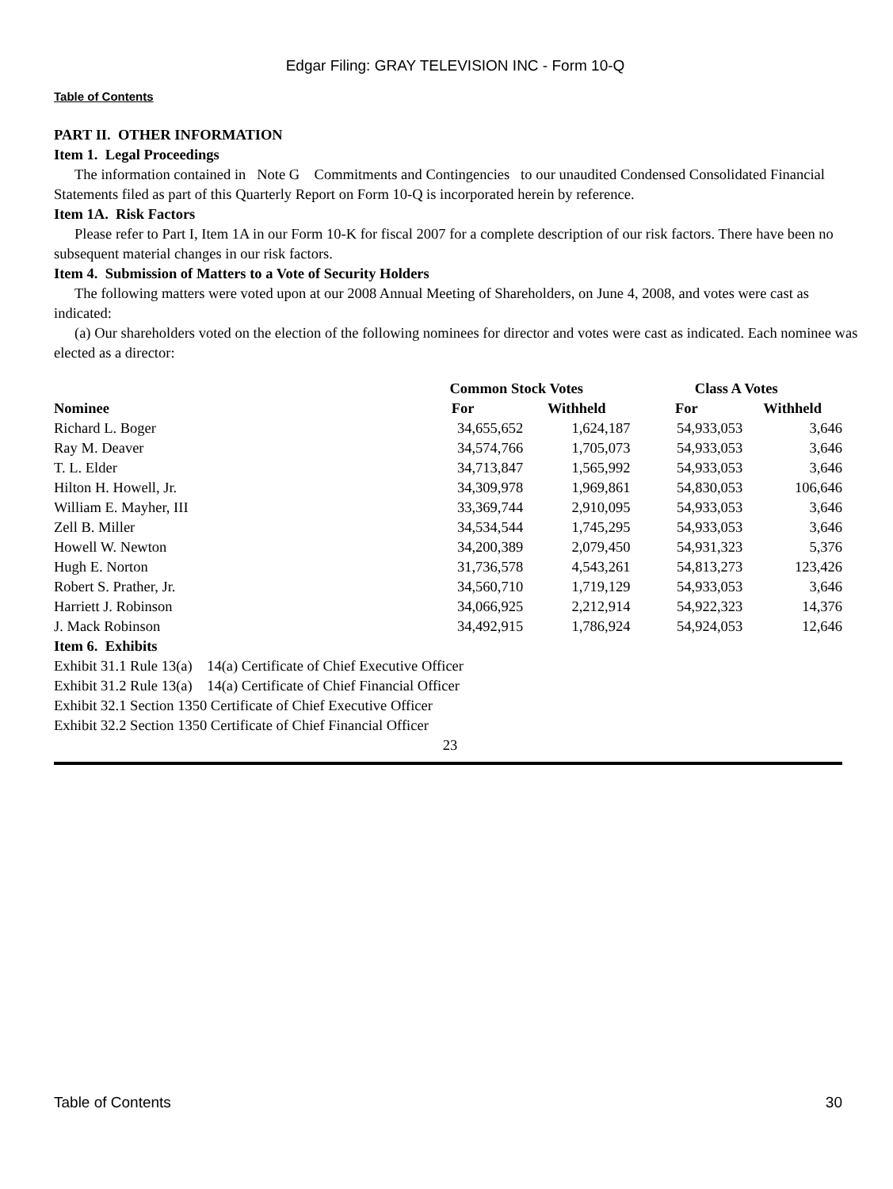Edgar Filing: GRAY TELEVISION INC - Form 10-Q
Table of Contents
PART II. OTHER INFORMATION
Item 1. Legal Proceedings
The information contained in Note G Commitments and Contingencies to our unaudited Condensed Consolidated Financial Statements filed as part of this Quarterly Report on Form 10-Q is incorporated herein by reference.
Item 1A. Risk Factors
Please refer to Part I, Item 1A in our Form 10-K for fiscal 2007 for a complete description of our risk factors. There have been no subsequent material changes in our risk factors.
Item 4. Submission of Matters to a Vote of Security Holders
The following matters were voted upon at our 2008 Annual Meeting of Shareholders, on June 4, 2008, and votes were cast as indicated:
(a) Our shareholders voted on the election of the following nominees for director and votes were cast as indicated. Each nominee was elected as a director:
| | Common Stock Votes | | Class A Votes | |
| --- | --- | --- | --- | --- |
| Nominee | For | Withheld | For | Withheld |
| Richard L. Boger | 34,655,652 | 1,624,187 | 54,933,053 | 3,646 |
| Ray M. Deaver | 34,574,766 | 1,705,073 | 54,933,053 | 3,646 |
| T. L. Elder | 34,713,847 | 1,565,992 | 54,933,053 | 3,646 |
| Hilton H. Howell, Jr. | 34,309,978 | 1,969,861 | 54,830,053 | 106,646 |
| William E. Mayher, III | 33,369,744 | 2,910,095 | 54,933,053 | 3,646 |
| Zell B. Miller | 34,534,544 | 1,745,295 | 54,933,053 | 3,646 |
| Howell W. Newton | 34,200,389 | 2,079,450 | 54,931,323 | 5,376 |
| Hugh E. Norton | 31,736,578 | 4,543,261 | 54,813,273 | 123,426 |
| Robert S. Prather, Jr. | 34,560,710 | 1,719,129 | 54,933,053 | 3,646 |
| Harriett J. Robinson | 34,066,925 | 2,212,914 | 54,922,323 | 14,376 |
| J. Mack Robinson | 34,492,915 | 1,786,924 | 54,924,053 | 12,646 |
Item 6. Exhibits
Exhibit 31.1 Rule 13(a) 14(a) Certificate of Chief Executive Officer
Exhibit 31.2 Rule 13(a) 14(a) Certificate of Chief Financial Officer
Exhibit 32.1 Section 1350 Certificate of Chief Executive Officer
Exhibit 32.2 Section 1350 Certificate of Chief Financial Officer
23
Table of Contents 30